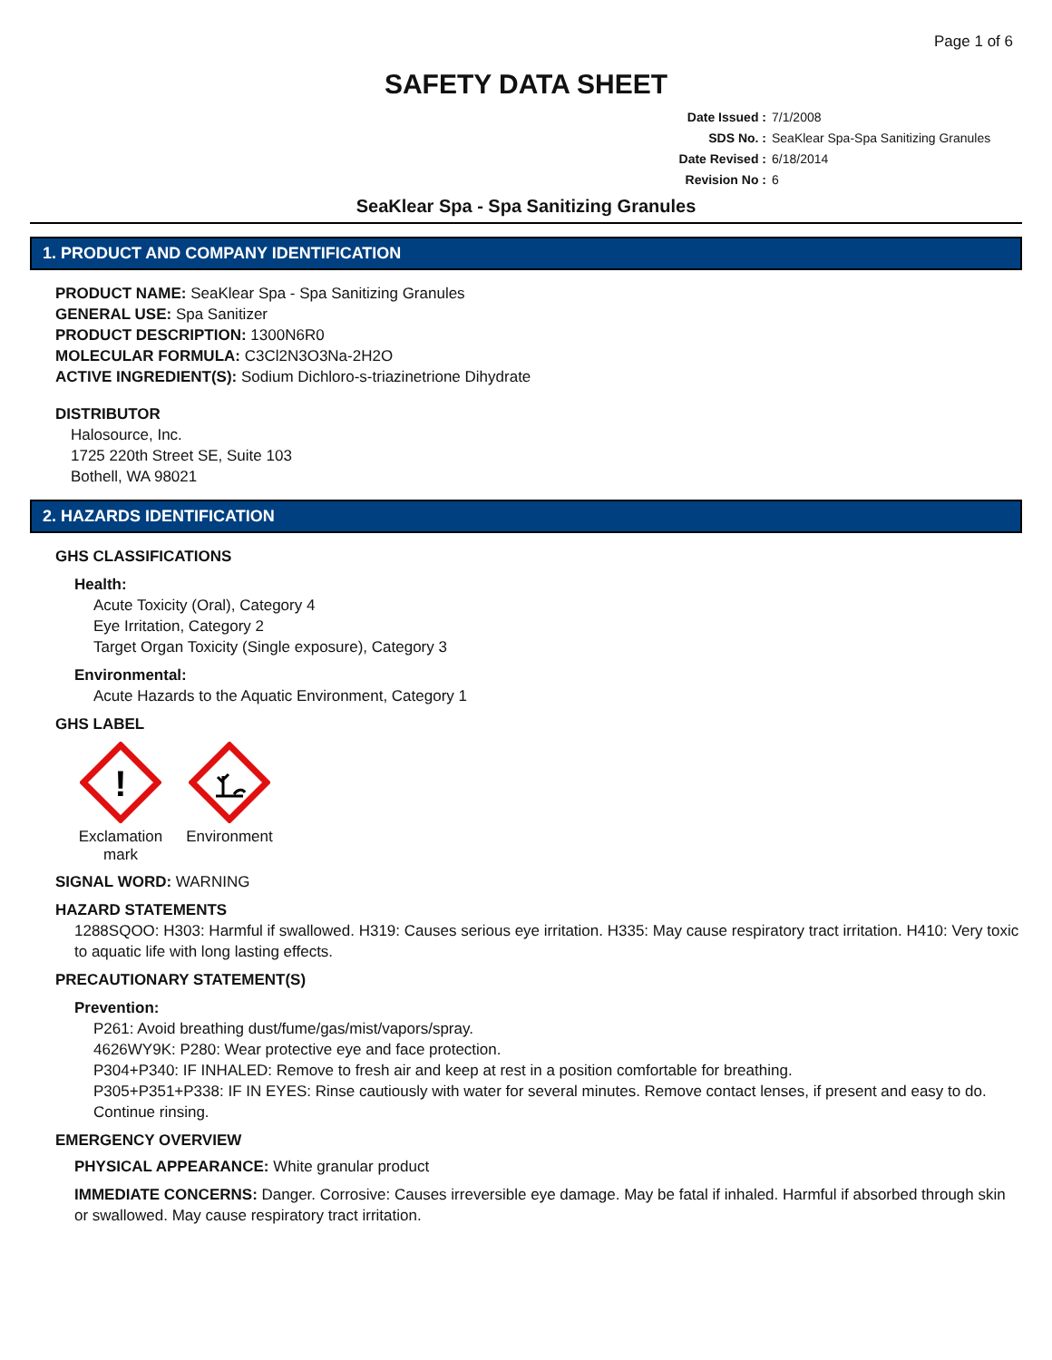Page 1 of 6
SAFETY DATA SHEET
Date Issued : 7/1/2008
SDS No. : SeaKlear Spa-Spa Sanitizing Granules
Date Revised : 6/18/2014
Revision No : 6
SeaKlear Spa - Spa Sanitizing Granules
1. PRODUCT AND COMPANY IDENTIFICATION
PRODUCT NAME: SeaKlear Spa - Spa Sanitizing Granules
GENERAL USE: Spa Sanitizer
PRODUCT DESCRIPTION: 1300N6R0
MOLECULAR FORMULA: C3Cl2N3O3Na-2H2O
ACTIVE INGREDIENT(S): Sodium Dichloro-s-triazinetrione Dihydrate
DISTRIBUTOR
Halosource, Inc.
1725 220th Street SE, Suite 103
Bothell, WA 98021
2. HAZARDS IDENTIFICATION
GHS CLASSIFICATIONS
Health:
Acute Toxicity (Oral), Category 4
Eye Irritation, Category 2
Target Organ Toxicity (Single exposure), Category 3
Environmental:
Acute Hazards to the Aquatic Environment, Category 1
GHS LABEL
!
Exclamation mark
Environment
SIGNAL WORD: WARNING
HAZARD STATEMENTS
1288SQOO: H303: Harmful if swallowed. H319: Causes serious eye irritation. H335: May cause respiratory tract irritation. H410: Very toxic to aquatic life with long lasting effects.
PRECAUTIONARY STATEMENT(S)
Prevention:
P261: Avoid breathing dust/fume/gas/mist/vapors/spray.
4626WY9K: P280: Wear protective eye and face protection.
P304+P340: IF INHALED: Remove to fresh air and keep at rest in a position comfortable for breathing.
P305+P351+P338: IF IN EYES: Rinse cautiously with water for several minutes. Remove contact lenses, if present and easy to do. Continue rinsing.
EMERGENCY OVERVIEW
PHYSICAL APPEARANCE: White granular product
IMMEDIATE CONCERNS: Danger. Corrosive: Causes irreversible eye damage. May be fatal if inhaled. Harmful if absorbed through skin or swallowed. May cause respiratory tract irritation.